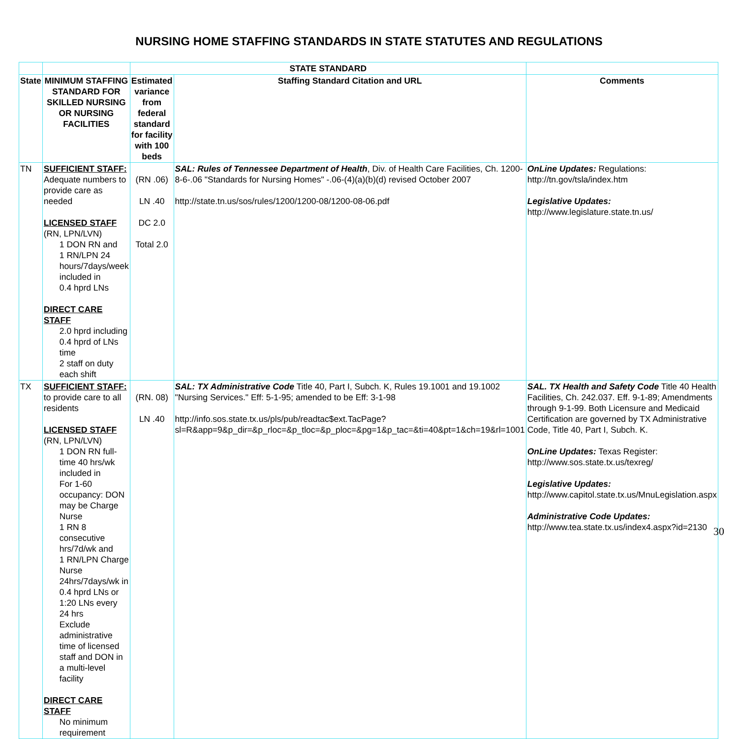NURSING HOME STAFFING STANDARDS IN STATE STATUTES AND REGULATIONS
| | | STATE STANDARD | | |
| --- | --- | --- | --- | --- |
| State | MINIMUM STAFFING STANDARD FOR SKILLED NURSING OR NURSING FACILITIES | Estimated variance from federal standard for facility with 100 beds | Staffing Standard Citation and URL | Comments |
| TN | SUFFICIENT STAFF: Adequate numbers to provide care as needed LICENSED STAFF (RN, LPN/LVN) 1 DON RN and 1 RN/LPN 24 hours/7days/week included in 0.4 hprd LNs DIRECT CARE STAFF 2.0 hprd including 0.4 hprd of LNs time 2 staff on duty each shift | (RN .06) LN .40 DC 2.0 Total 2.0 | SAL: Rules of Tennessee Department of Health , Div. of Health Care Facilities, Ch. 1200-8-6-.06 "Standards for Nursing Homes" -.06-(4)(a)(b)(d) revised October 2007 http://state.tn.us/sos/rules/1200/1200-08/1200-08-06.pdf | OnLine Updates: Regulations: http://tn.gov/tsla/index.htm Legislative Updates: http://www.legislature.state.tn.us/ |
| TX | SUFFICIENT STAFF: to provide care to all residents LICENSED STAFF (RN, LPN/LVN) 1 DON RN full-time 40 hrs/wk included in For 1-60 occupancy: DON may be Charge Nurse 1 RN 8 consecutive hrs/7d/wk and 1 RN/LPN Charge Nurse 24hrs/7days/wk in 0.4 hprd LNs or 1:20 LNs every 24 hrs Exclude administrative time of licensed staff and DON in a multi-level facility DIRECT CARE STAFF No minimum requirement | (RN. 08) LN .40 | SAL: TX Administrative Code Title 40, Part I, Subch. K, Rules 19.1001 and 19.1002 "Nursing Services." Eff: 5-1-95; amended to be Eff: 3-1-98 http://info.sos.state.tx.us/pls/pub/readtac$ext.TacPage?sl=R&app=9&p_dir=&p_rloc=&p_tloc=&p_ploc=&pg=1&p_tac=&ti=40&pt=1&ch=19&rl=1001 | SAL. TX Health and Safety Code Title 40 Health Facilities, Ch. 242.037. Eff. 9-1-89; Amendments through 9-1-99. Both Licensure and Medicaid Certification are governed by TX Administrative Code, Title 40, Part I, Subch. K. OnLine Updates: Texas Register: http://www.sos.state.tx.us/texreg/ Legislative Updates: http://www.capitol.state.tx.us/MnuLegislation.aspx Administrative Code Updates: http://www.tea.state.tx.us/index4.aspx?id=2130 |
30